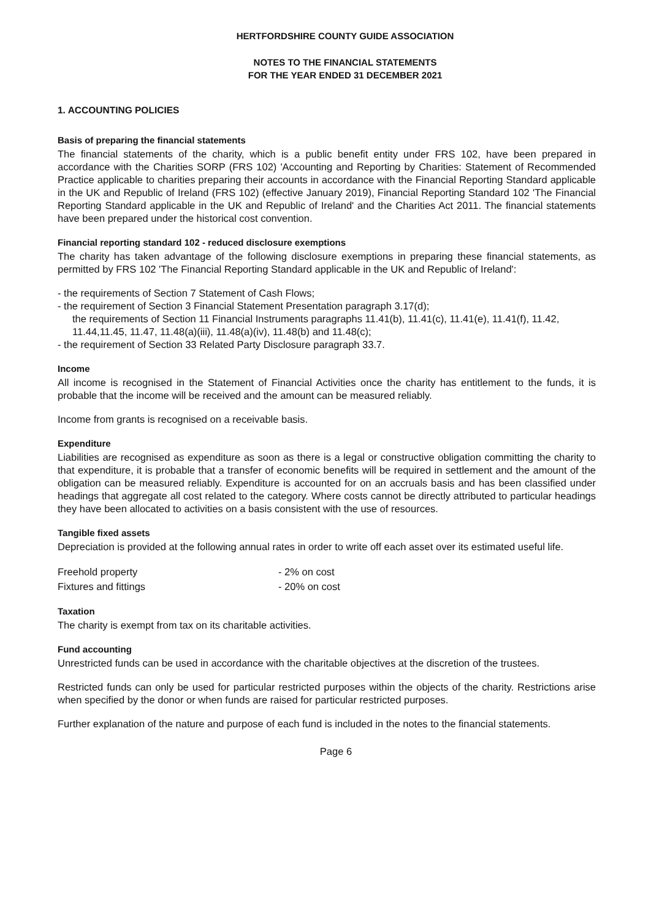HERTFORDSHIRE COUNTY GUIDE ASSOCIATION
NOTES TO THE FINANCIAL STATEMENTS
FOR THE YEAR ENDED 31 DECEMBER 2021
1. ACCOUNTING POLICIES
Basis of preparing the financial statements
The financial statements of the charity, which is a public benefit entity under FRS 102, have been prepared in accordance with the Charities SORP (FRS 102) 'Accounting and Reporting by Charities: Statement of Recommended Practice applicable to charities preparing their accounts in accordance with the Financial Reporting Standard applicable in the UK and Republic of Ireland (FRS 102) (effective January 2019), Financial Reporting Standard 102 'The Financial Reporting Standard applicable in the UK and Republic of Ireland' and the Charities Act 2011. The financial statements have been prepared under the historical cost convention.
Financial reporting standard 102 - reduced disclosure exemptions
The charity has taken advantage of the following disclosure exemptions in preparing these financial statements, as permitted by FRS 102 'The Financial Reporting Standard applicable in the UK and Republic of Ireland':
- the requirements of Section 7 Statement of Cash Flows;
- the requirement of Section 3 Financial Statement Presentation paragraph 3.17(d);
the requirements of Section 11 Financial Instruments paragraphs 11.41(b), 11.41(c), 11.41(e), 11.41(f), 11.42, 11.44,11.45, 11.47, 11.48(a)(iii), 11.48(a)(iv), 11.48(b) and 11.48(c);
- the requirement of Section 33 Related Party Disclosure paragraph 33.7.
Income
All income is recognised in the Statement of Financial Activities once the charity has entitlement to the funds, it is probable that the income will be received and the amount can be measured reliably.
Income from grants is recognised on a receivable basis.
Expenditure
Liabilities are recognised as expenditure as soon as there is a legal or constructive obligation committing the charity to that expenditure, it is probable that a transfer of economic benefits will be required in settlement and the amount of the obligation can be measured reliably. Expenditure is accounted for on an accruals basis and has been classified under headings that aggregate all cost related to the category. Where costs cannot be directly attributed to particular headings they have been allocated to activities on a basis consistent with the use of resources.
Tangible fixed assets
Depreciation is provided at the following annual rates in order to write off each asset over its estimated useful life.
| Freehold property | - 2% on cost |
| Fixtures and fittings | - 20% on cost |
Taxation
The charity is exempt from tax on its charitable activities.
Fund accounting
Unrestricted funds can be used in accordance with the charitable objectives at the discretion of the trustees.
Restricted funds can only be used for particular restricted purposes within the objects of the charity. Restrictions arise when specified by the donor or when funds are raised for particular restricted purposes.
Further explanation of the nature and purpose of each fund is included in the notes to the financial statements.
Page 6